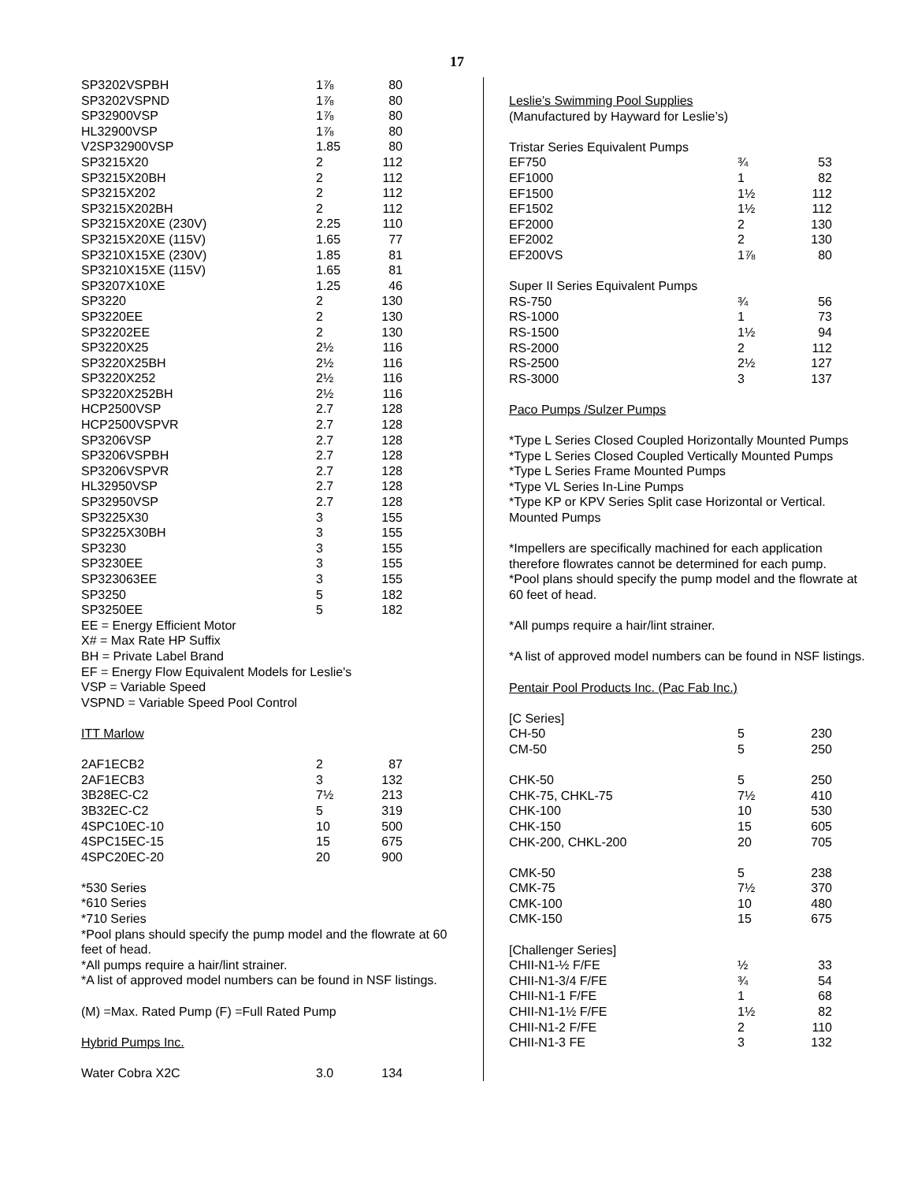17
| SP3202VSPBH | 1⅞ | 80 |
| SP3202VSPND | 1⅞ | 80 |
| SP32900VSP | 1⅞ | 80 |
| HL32900VSP | 1⅞ | 80 |
| V2SP32900VSP | 1.85 | 80 |
| SP3215X20 | 2 | 112 |
| SP3215X20BH | 2 | 112 |
| SP3215X202 | 2 | 112 |
| SP3215X202BH | 2 | 112 |
| SP3215X20XE (230V) | 2.25 | 110 |
| SP3215X20XE (115V) | 1.65 | 77 |
| SP3210X15XE (230V) | 1.85 | 81 |
| SP3210X15XE (115V) | 1.65 | 81 |
| SP3207X10XE | 1.25 | 46 |
| SP3220 | 2 | 130 |
| SP3220EE | 2 | 130 |
| SP32202EE | 2 | 130 |
| SP3220X25 | 2½ | 116 |
| SP3220X25BH | 2½ | 116 |
| SP3220X252 | 2½ | 116 |
| SP3220X252BH | 2½ | 116 |
| HCP2500VSP | 2.7 | 128 |
| HCP2500VSPVR | 2.7 | 128 |
| SP3206VSP | 2.7 | 128 |
| SP3206VSPBH | 2.7 | 128 |
| SP3206VSPVR | 2.7 | 128 |
| HL32950VSP | 2.7 | 128 |
| SP32950VSP | 2.7 | 128 |
| SP3225X30 | 3 | 155 |
| SP3225X30BH | 3 | 155 |
| SP3230 | 3 | 155 |
| SP3230EE | 3 | 155 |
| SP323063EE | 3 | 155 |
| SP3250 | 5 | 182 |
| SP3250EE | 5 | 182 |
EE = Energy Efficient Motor
X# = Max Rate HP Suffix
BH = Private Label Brand
EF = Energy Flow Equivalent Models for Leslie's
VSP = Variable Speed
VSPND = Variable Speed Pool Control
ITT Marlow
| 2AF1ECB2 | 2 | 87 |
| 2AF1ECB3 | 3 | 132 |
| 3B28EC-C2 | 7½ | 213 |
| 3B32EC-C2 | 5 | 319 |
| 4SPC10EC-10 | 10 | 500 |
| 4SPC15EC-15 | 15 | 675 |
| 4SPC20EC-20 | 20 | 900 |
*530 Series
*610 Series
*710 Series
*Pool plans should specify the pump model and the flowrate at 60 feet of head.
*All pumps require a hair/lint strainer.
*A list of approved model numbers can be found in NSF listings.
(M) =Max. Rated Pump (F) =Full Rated Pump
Hybrid Pumps Inc.
| Water Cobra X2C | 3.0 | 134 |
Leslie’s Swimming Pool Supplies
(Manufactured by Hayward for Leslie’s)
Tristar Series Equivalent Pumps
| EF750 | ¾ | 53 |
| EF1000 | 1 | 82 |
| EF1500 | 1½ | 112 |
| EF1502 | 1½ | 112 |
| EF2000 | 2 | 130 |
| EF2002 | 2 | 130 |
| EF200VS | 1⅞ | 80 |
Super II Series Equivalent Pumps
| RS-750 | ¾ | 56 |
| RS-1000 | 1 | 73 |
| RS-1500 | 1½ | 94 |
| RS-2000 | 2 | 112 |
| RS-2500 | 2½ | 127 |
| RS-3000 | 3 | 137 |
Paco Pumps /Sulzer Pumps
*Type L Series Closed Coupled Horizontally Mounted Pumps
*Type L Series Closed Coupled Vertically Mounted Pumps
*Type L Series Frame Mounted Pumps
*Type VL Series In-Line Pumps
*Type KP or KPV Series Split case Horizontal or Vertical. Mounted Pumps
*Impellers are specifically machined for each application therefore flowrates cannot be determined for each pump.
*Pool plans should specify the pump model and the flowrate at 60 feet of head.
*All pumps require a hair/lint strainer.
*A list of approved model numbers can be found in NSF listings.
Pentair Pool Products Inc. (Pac Fab Inc.)
[C Series]
| CH-50 | 5 | 230 |
| CM-50 | 5 | 250 |
| CHK-50 | 5 | 250 |
| CHK-75, CHKL-75 | 7½ | 410 |
| CHK-100 | 10 | 530 |
| CHK-150 | 15 | 605 |
| CHK-200, CHKL-200 | 20 | 705 |
| CMK-50 | 5 | 238 |
| CMK-75 | 7½ | 370 |
| CMK-100 | 10 | 480 |
| CMK-150 | 15 | 675 |
[Challenger Series]
| CHII-N1-½ F/FE | ½ | 33 |
| CHII-N1-3/4 F/FE | ¾ | 54 |
| CHII-N1-1 F/FE | 1 | 68 |
| CHII-N1-1½ F/FE | 1½ | 82 |
| CHII-N1-2 F/FE | 2 | 110 |
| CHII-N1-3 FE | 3 | 132 |